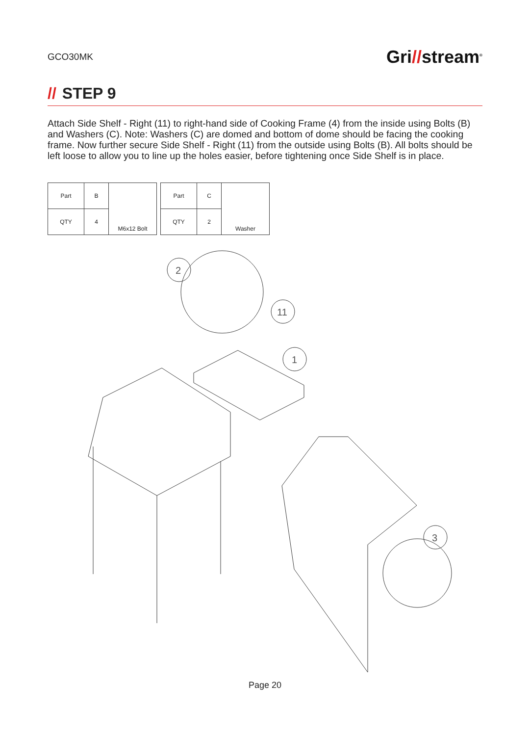GCO30MK
Gri//stream<sup>®</sup>
// STEP 9
Attach Side Shelf - Right (11) to right-hand side of Cooking Frame (4) from the inside using Bolts (B) and Washers (C). Note: Washers (C) are domed and bottom of dome should be facing the cooking frame. Now further secure Side Shelf - Right (11) from the outside using Bolts (B). All bolts should be left loose to allow you to line up the holes easier, before tightening once Side Shelf is in place.
| Part | B | M6x12 Bolt |
| QTY | 4 | |
| Part | C | Washer |
| QTY | 2 | |
2
11
1
3
Page 20